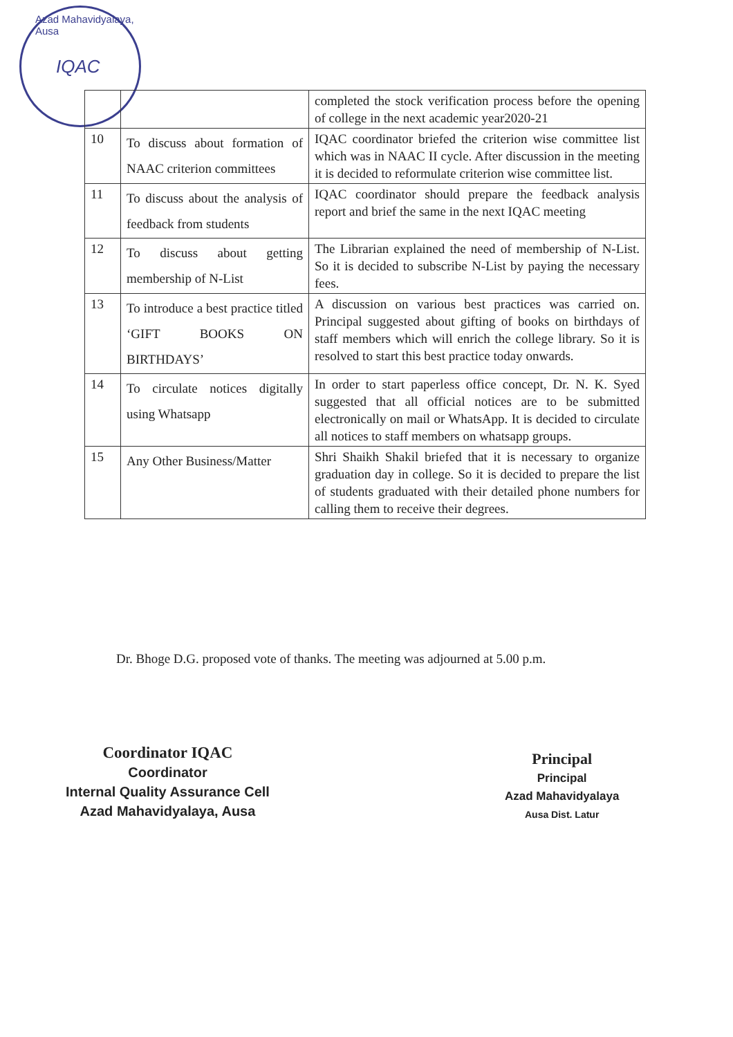Azad Mahavidyalaya, Ausa
IQAC
| | | completed the stock verification process before the opening of college in the next academic year2020-21 |
| 10 | To discuss about formation of NAAC criterion committees | IQAC coordinator briefed the criterion wise committee list which was in NAAC II cycle. After discussion in the meeting it is decided to reformulate criterion wise committee list. |
| 11 | To discuss about the analysis of feedback from students | IQAC coordinator should prepare the feedback analysis report and brief the same in the next IQAC meeting |
| 12 | To discuss about getting membership of N-List | The Librarian explained the need of membership of N-List. So it is decided to subscribe N-List by paying the necessary fees. |
| 13 | To introduce a best practice titled ‘GIFT BOOKS ON BIRTHDAYS’ | A discussion on various best practices was carried on. Principal suggested about gifting of books on birthdays of staff members which will enrich the college library. So it is resolved to start this best practice today onwards. |
| 14 | To circulate notices digitally using Whatsapp | In order to start paperless office concept, Dr. N. K. Syed suggested that all official notices are to be submitted electronically on mail or WhatsApp. It is decided to circulate all notices to staff members on whatsapp groups. |
| 15 | Any Other Business/Matter | Shri Shaikh Shakil briefed that it is necessary to organize graduation day in college. So it is decided to prepare the list of students graduated with their detailed phone numbers for calling them to receive their degrees. |
Dr. Bhoge D.G. proposed vote of thanks. The meeting was adjourned at 5.00 p.m.
Coordinator IQAC
Coordinator
Internal Quality Assurance Cell
Azad Mahavidyalaya, Ausa
Principal
Principal
Azad Mahavidyalaya
Ausa Dist. Latur